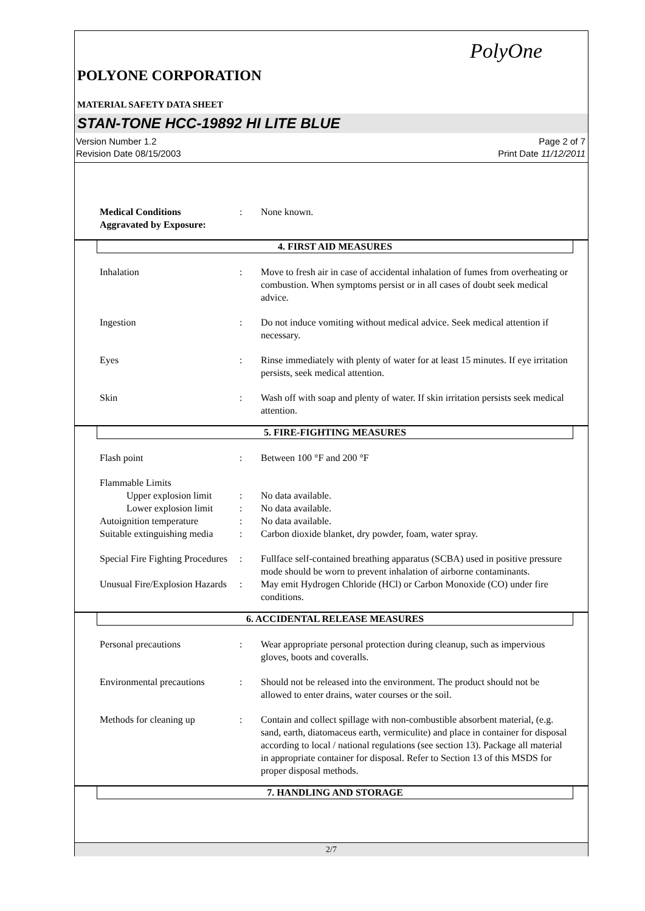PolyOne
POLYONE CORPORATION
MATERIAL SAFETY DATA SHEET
STAN-TONE HCC-19892 HI LITE BLUE
Version Number 1.2
Revision Date 08/15/2003
Page 2 of 7
Print Date 11/12/2011
Medical Conditions
Aggravated by Exposure:
: None known.
4. FIRST AID MEASURES
Inhalation : Move to fresh air in case of accidental inhalation of fumes from overheating or combustion. When symptoms persist or in all cases of doubt seek medical advice.
Ingestion : Do not induce vomiting without medical advice. Seek medical attention if necessary.
Eyes : Rinse immediately with plenty of water for at least 15 minutes. If eye irritation persists, seek medical attention.
Skin : Wash off with soap and plenty of water. If skin irritation persists seek medical attention.
5. FIRE-FIGHTING MEASURES
Flash point : Between 100 °F and 200 °F
Flammable Limits
Upper explosion limit
: No data available.
Lower explosion limit
: No data available.
Autoignition temperature
: No data available.
Suitable extinguishing media
: Carbon dioxide blanket, dry powder, foam, water spray.
Special Fire Fighting Procedures
: Fullface self-contained breathing apparatus (SCBA) used in positive pressure mode should be worn to prevent inhalation of airborne contaminants.
Unusual Fire/Explosion Hazards
: May emit Hydrogen Chloride (HCl) or Carbon Monoxide (CO) under fire conditions.
6. ACCIDENTAL RELEASE MEASURES
Personal precautions : Wear appropriate personal protection during cleanup, such as impervious gloves, boots and coveralls.
Environmental precautions
: Should not be released into the environment. The product should not be allowed to enter drains, water courses or the soil.
Methods for cleaning up : Contain and collect spillage with non-combustible absorbent material, (e.g. sand, earth, diatomaceus earth, vermiculite) and place in container for disposal according to local / national regulations (see section 13). Package all material in appropriate container for disposal. Refer to Section 13 of this MSDS for proper disposal methods.
7. HANDLING AND STORAGE
2/7